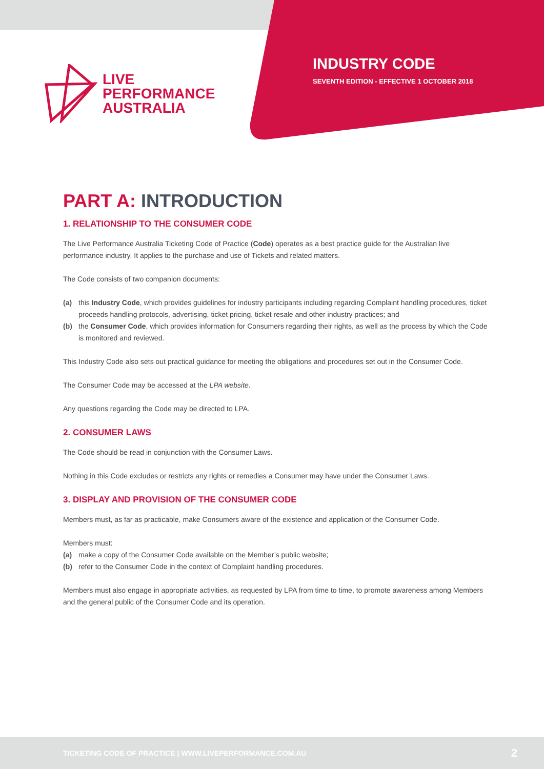LIVE
PERFORMANCE
AUSTRALIA
INDUSTRY CODE
SEVENTH EDITION - EFFECTIVE 1 OCTOBER 2018
PART A: INTRODUCTION
1. RELATIONSHIP TO THE CONSUMER CODE
The Live Performance Australia Ticketing Code of Practice (Code) operates as a best practice guide for the Australian live performance industry. It applies to the purchase and use of Tickets and related matters.
The Code consists of two companion documents:
(a) this Industry Code, which provides guidelines for industry participants including regarding Complaint handling procedures, ticket proceeds handling protocols, advertising, ticket pricing, ticket resale and other industry practices; and
(b) the Consumer Code, which provides information for Consumers regarding their rights, as well as the process by which the Code is monitored and reviewed.
This Industry Code also sets out practical guidance for meeting the obligations and procedures set out in the Consumer Code.
The Consumer Code may be accessed at the LPA website.
Any questions regarding the Code may be directed to LPA.
2. CONSUMER LAWS
The Code should be read in conjunction with the Consumer Laws.
Nothing in this Code excludes or restricts any rights or remedies a Consumer may have under the Consumer Laws.
3. DISPLAY AND PROVISION OF THE CONSUMER CODE
Members must, as far as practicable, make Consumers aware of the existence and application of the Consumer Code.
Members must:
(a) make a copy of the Consumer Code available on the Member’s public website;
(b) refer to the Consumer Code in the context of Complaint handling procedures.
Members must also engage in appropriate activities, as requested by LPA from time to time, to promote awareness among Members and the general public of the Consumer Code and its operation.
TICKETING CODE OF PRACTICE | WWW.LIVEPERFORMANCE.COM.AU
2